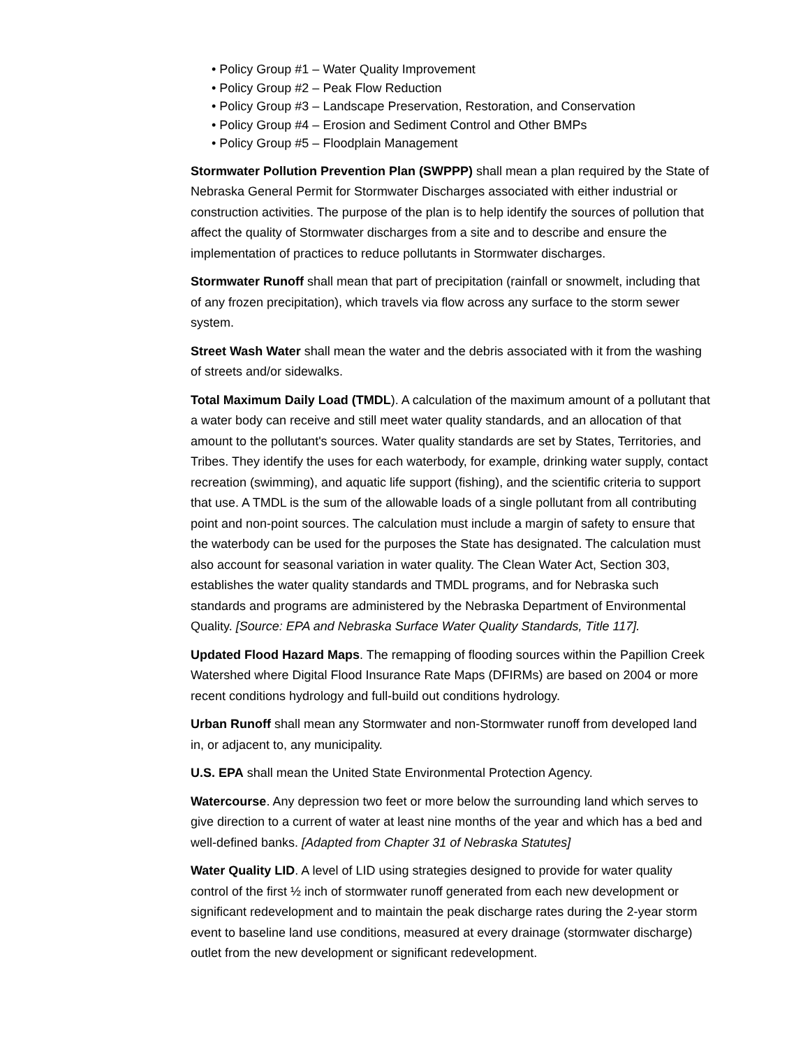• Policy Group #1 – Water Quality Improvement
• Policy Group #2 – Peak Flow Reduction
• Policy Group #3 – Landscape Preservation, Restoration, and Conservation
• Policy Group #4 – Erosion and Sediment Control and Other BMPs
• Policy Group #5 – Floodplain Management
Stormwater Pollution Prevention Plan (SWPPP) shall mean a plan required by the State of Nebraska General Permit for Stormwater Discharges associated with either industrial or construction activities. The purpose of the plan is to help identify the sources of pollution that affect the quality of Stormwater discharges from a site and to describe and ensure the implementation of practices to reduce pollutants in Stormwater discharges.
Stormwater Runoff shall mean that part of precipitation (rainfall or snowmelt, including that of any frozen precipitation), which travels via flow across any surface to the storm sewer system.
Street Wash Water shall mean the water and the debris associated with it from the washing of streets and/or sidewalks.
Total Maximum Daily Load (TMDL). A calculation of the maximum amount of a pollutant that a water body can receive and still meet water quality standards, and an allocation of that amount to the pollutant's sources. Water quality standards are set by States, Territories, and Tribes. They identify the uses for each waterbody, for example, drinking water supply, contact recreation (swimming), and aquatic life support (fishing), and the scientific criteria to support that use. A TMDL is the sum of the allowable loads of a single pollutant from all contributing point and non-point sources. The calculation must include a margin of safety to ensure that the waterbody can be used for the purposes the State has designated. The calculation must also account for seasonal variation in water quality. The Clean Water Act, Section 303, establishes the water quality standards and TMDL programs, and for Nebraska such standards and programs are administered by the Nebraska Department of Environmental Quality. [Source: EPA and Nebraska Surface Water Quality Standards, Title 117].
Updated Flood Hazard Maps. The remapping of flooding sources within the Papillion Creek Watershed where Digital Flood Insurance Rate Maps (DFIRMs) are based on 2004 or more recent conditions hydrology and full-build out conditions hydrology.
Urban Runoff shall mean any Stormwater and non-Stormwater runoff from developed land in, or adjacent to, any municipality.
U.S. EPA shall mean the United State Environmental Protection Agency.
Watercourse. Any depression two feet or more below the surrounding land which serves to give direction to a current of water at least nine months of the year and which has a bed and well-defined banks. [Adapted from Chapter 31 of Nebraska Statutes]
Water Quality LID. A level of LID using strategies designed to provide for water quality control of the first ½ inch of stormwater runoff generated from each new development or significant redevelopment and to maintain the peak discharge rates during the 2-year storm event to baseline land use conditions, measured at every drainage (stormwater discharge) outlet from the new development or significant redevelopment.